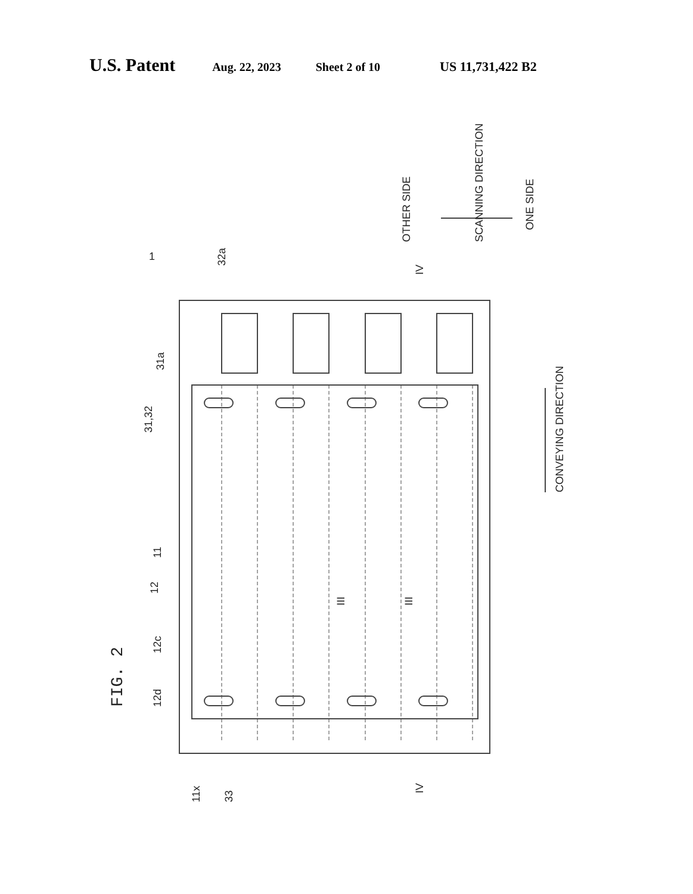U.S. Patent Aug. 22, 2023 Sheet 2 of 10 US 11,731,422 B2
FIG. 2
OTHER SIDE
SCANNING DIRECTION
ONE SIDE
CONVEYING DIRECTION
1
32a
31a
31,32
11
12
12c
12d
11x
33
III
III
IV
IV